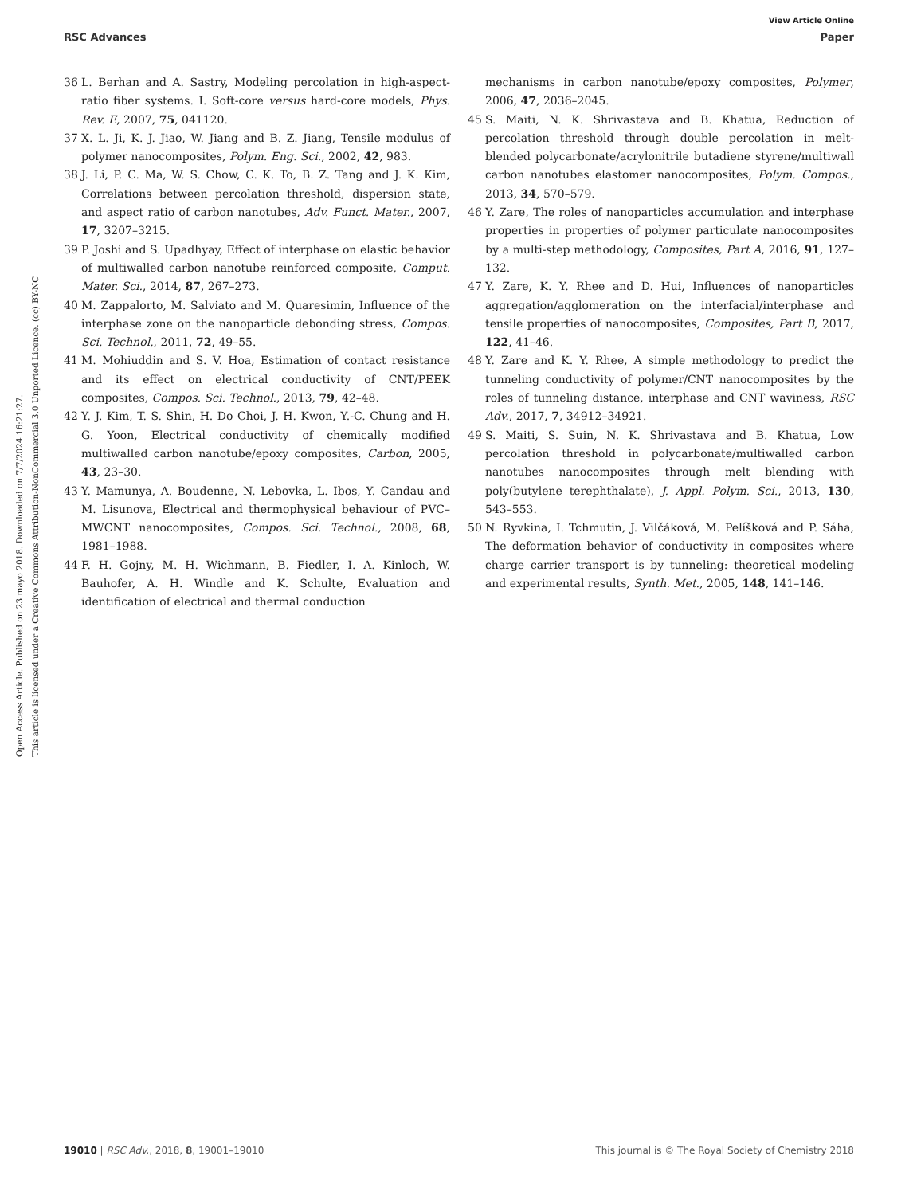View Article Online
RSC Advances Paper
Open Access Article. Published on 23 mayo 2018. Downloaded on 7/7/2024 16:21:27.
This article is licensed under a Creative Commons Attribution-NonCommercial 3.0 Unported Licence. (cc) BY-NC
36 L. Berhan and A. Sastry, Modeling percolation in high-aspect-ratio fiber systems. I. Soft-core versus hard-core models, Phys. Rev. E, 2007, 75, 041120.
37 X. L. Ji, K. J. Jiao, W. Jiang and B. Z. Jiang, Tensile modulus of polymer nanocomposites, Polym. Eng. Sci., 2002, 42, 983.
38 J. Li, P. C. Ma, W. S. Chow, C. K. To, B. Z. Tang and J. K. Kim, Correlations between percolation threshold, dispersion state, and aspect ratio of carbon nanotubes, Adv. Funct. Mater., 2007, 17, 3207–3215.
39 P. Joshi and S. Upadhyay, Effect of interphase on elastic behavior of multiwalled carbon nanotube reinforced composite, Comput. Mater. Sci., 2014, 87, 267–273.
40 M. Zappalorto, M. Salviato and M. Quaresimin, Influence of the interphase zone on the nanoparticle debonding stress, Compos. Sci. Technol., 2011, 72, 49–55.
41 M. Mohiuddin and S. V. Hoa, Estimation of contact resistance and its effect on electrical conductivity of CNT/PEEK composites, Compos. Sci. Technol., 2013, 79, 42–48.
42 Y. J. Kim, T. S. Shin, H. Do Choi, J. H. Kwon, Y.-C. Chung and H. G. Yoon, Electrical conductivity of chemically modified multiwalled carbon nanotube/epoxy composites, Carbon, 2005, 43, 23–30.
43 Y. Mamunya, A. Boudenne, N. Lebovka, L. Ibos, Y. Candau and M. Lisunova, Electrical and thermophysical behaviour of PVC–MWCNT nanocomposites, Compos. Sci. Technol., 2008, 68, 1981–1988.
44 F. H. Gojny, M. H. Wichmann, B. Fiedler, I. A. Kinloch, W. Bauhofer, A. H. Windle and K. Schulte, Evaluation and identification of electrical and thermal conduction
mechanisms in carbon nanotube/epoxy composites, Polymer, 2006, 47, 2036–2045.
45 S. Maiti, N. K. Shrivastava and B. Khatua, Reduction of percolation threshold through double percolation in melt-blended polycarbonate/acrylonitrile butadiene styrene/multiwall carbon nanotubes elastomer nanocomposites, Polym. Compos., 2013, 34, 570–579.
46 Y. Zare, The roles of nanoparticles accumulation and interphase properties in properties of polymer particulate nanocomposites by a multi-step methodology, Composites, Part A, 2016, 91, 127–132.
47 Y. Zare, K. Y. Rhee and D. Hui, Influences of nanoparticles aggregation/agglomeration on the interfacial/interphase and tensile properties of nanocomposites, Composites, Part B, 2017, 122, 41–46.
48 Y. Zare and K. Y. Rhee, A simple methodology to predict the tunneling conductivity of polymer/CNT nanocomposites by the roles of tunneling distance, interphase and CNT waviness, RSC Adv., 2017, 7, 34912–34921.
49 S. Maiti, S. Suin, N. K. Shrivastava and B. Khatua, Low percolation threshold in polycarbonate/multiwalled carbon nanotubes nanocomposites through melt blending with poly(butylene terephthalate), J. Appl. Polym. Sci., 2013, 130, 543–553.
50 N. Ryvkina, I. Tchmutin, J. Vilčáková, M. Pelíšková and P. Sáha, The deformation behavior of conductivity in composites where charge carrier transport is by tunneling: theoretical modeling and experimental results, Synth. Met., 2005, 148, 141–146.
19010 | RSC Adv., 2018, 8, 19001–19010 This journal is © The Royal Society of Chemistry 2018